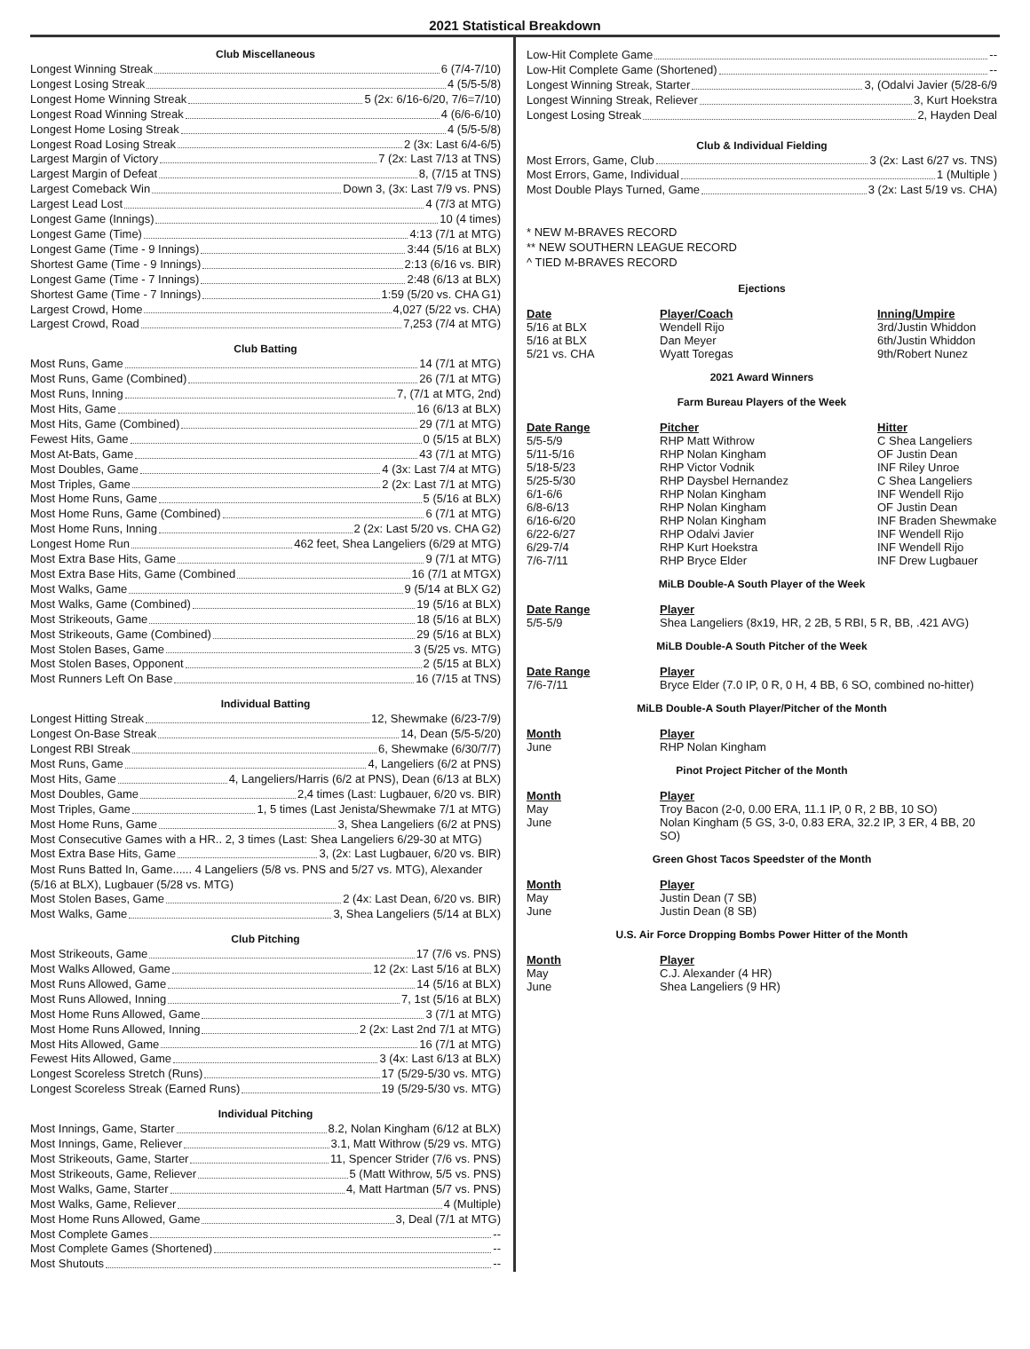2021 Statistical Breakdown
Club Miscellaneous
Longest Winning Streak 6 (7/4-7/10)
Longest Losing Streak 4 (5/5-5/8)
Longest Home Winning Streak 5 (2x: 6/16-6/20, 7/6=7/10)
Longest Road Winning Streak 4 (6/6-6/10)
Longest Home Losing Streak 4 (5/5-5/8)
Longest Road Losing Streak 2 (3x: Last 6/4-6/5)
Largest Margin of Victory 7 (2x: Last 7/13 at TNS)
Largest Margin of Defeat 8, (7/15 at TNS)
Largest Comeback Win Down 3, (3x: Last 7/9 vs. PNS)
Largest Lead Lost 4 (7/3 at MTG)
Longest Game (Innings) 10 (4 times)
Longest Game (Time) 4:13 (7/1 at MTG)
Longest Game (Time - 9 Innings) 3:44 (5/16 at BLX)
Shortest Game (Time - 9 Innings) 2:13 (6/16 vs. BIR)
Longest Game (Time - 7 Innings) 2:48 (6/13 at BLX)
Shortest Game (Time - 7 Innings) 1:59 (5/20 vs. CHA G1)
Largest Crowd, Home 4,027 (5/22 vs. CHA)
Largest Crowd, Road 7,253 (7/4 at MTG)
Club Batting
Most Runs, Game 14 (7/1 at MTG)
Most Runs, Game (Combined) 26 (7/1 at MTG)
Most Runs, Inning 7, (7/1 at MTG, 2nd)
Most Hits, Game 16 (6/13 at BLX)
Most Hits, Game (Combined) 29 (7/1 at MTG)
Fewest Hits, Game 0 (5/15 at BLX)
Most At-Bats, Game 43 (7/1 at MTG)
Most Doubles, Game 4 (3x: Last 7/4 at MTG)
Most Triples, Game 2 (2x: Last 7/1 at MTG)
Most Home Runs, Game 5 (5/16 at BLX)
Most Home Runs, Game (Combined) 6 (7/1 at MTG)
Most Home Runs, Inning 2 (2x: Last 5/20 vs. CHA G2)
Longest Home Run 462 feet, Shea Langeliers (6/29 at MTG)
Most Extra Base Hits, Game 9 (7/1 at MTG)
Most Extra Base Hits, Game (Combined 16 (7/1 at MTGX)
Most Walks, Game 9 (5/14 at BLX G2)
Most Walks, Game (Combined) 19 (5/16 at BLX)
Most Strikeouts, Game 18 (5/16 at BLX)
Most Strikeouts, Game (Combined) 29 (5/16 at BLX)
Most Stolen Bases, Game 3 (5/25 vs. MTG)
Most Stolen Bases, Opponent 2 (5/15 at BLX)
Most Runners Left On Base 16 (7/15 at TNS)
Individual Batting
Longest Hitting Streak 12, Shewmake (6/23-7/9)
Longest On-Base Streak 14, Dean (5/5-5/20)
Longest RBI Streak 6, Shewmake (6/30/7/7)
Most Runs, Game 4, Langeliers (6/2 at PNS)
Most Hits, Game 4, Langeliers/Harris (6/2 at PNS), Dean (6/13 at BLX)
Most Doubles, Game 2,4 times (Last: Lugbauer, 6/20 vs. BIR)
Most Triples, Game 1, 5 times (Last Jenista/Shewmake 7/1 at MTG)
Most Home Runs, Game 3, Shea Langeliers (6/2 at PNS)
Most Consecutive Games with a HR.. 2, 3 times (Last: Shea Langeliers 6/29-30 at MTG)
Most Extra Base Hits, Game 3, (2x: Last Lugbauer, 6/20 vs. BIR)
Most Runs Batted In, Game...... 4 Langeliers (5/8 vs. PNS and 5/27 vs. MTG), Alexander (5/16 at BLX), Lugbauer (5/28 vs. MTG)
Most Stolen Bases, Game 2 (4x: Last Dean, 6/20 vs. BIR)
Most Walks, Game 3, Shea Langeliers (5/14 at BLX)
Club Pitching
Most Strikeouts, Game 17 (7/6 vs. PNS)
Most Walks Allowed, Game 12 (2x: Last 5/16 at BLX)
Most Runs Allowed, Game 14 (5/16 at BLX)
Most Runs Allowed, Inning 7, 1st (5/16 at BLX)
Most Home Runs Allowed, Game 3 (7/1 at MTG)
Most Home Runs Allowed, Inning 2 (2x: Last 2nd 7/1 at MTG)
Most Hits Allowed, Game 16 (7/1 at MTG)
Fewest Hits Allowed, Game 3 (4x: Last 6/13 at BLX)
Longest Scoreless Stretch (Runs) 17 (5/29-5/30 vs. MTG)
Longest Scoreless Streak (Earned Runs) 19 (5/29-5/30 vs. MTG)
Individual Pitching
Most Innings, Game, Starter 8.2, Nolan Kingham (6/12 at BLX)
Most Innings, Game, Reliever 3.1, Matt Withrow (5/29 vs. MTG)
Most Strikeouts, Game, Starter 11, Spencer Strider (7/6 vs. PNS)
Most Strikeouts, Game, Reliever 5 (Matt Withrow, 5/5 vs. PNS)
Most Walks, Game, Starter 4, Matt Hartman (5/7 vs. PNS)
Most Walks, Game, Reliever 4 (Multiple)
Most Home Runs Allowed, Game 3, Deal (7/1 at MTG)
Most Complete Games --
Most Complete Games (Shortened) --
Most Shutouts --
Low-Hit Complete Game --
Low-Hit Complete Game (Shortened) --
Longest Winning Streak, Starter 3, (Odalvi Javier (5/28-6/9
Longest Winning Streak, Reliever 3, Kurt Hoekstra
Longest Losing Streak 2, Hayden Deal
Club & Individual Fielding
Most Errors, Game, Club 3 (2x: Last 6/27 vs. TNS)
Most Errors, Game, Individual 1 (Multiple )
Most Double Plays Turned, Game 3 (2x: Last 5/19 vs. CHA)
* NEW M-BRAVES RECORD
** NEW SOUTHERN LEAGUE RECORD
^ TIED M-BRAVES RECORD
Ejections
| Date | Player/Coach | Inning/Umpire |
| --- | --- | --- |
| 5/16 at BLX | Wendell Rijo | 3rd/Justin Whiddon |
| 5/16 at BLX | Dan Meyer | 6th/Justin Whiddon |
| 5/21 vs. CHA | Wyatt Toregas | 9th/Robert Nunez |
2021 Award Winners
Farm Bureau Players of the Week
| Date Range | Pitcher | Hitter |
| --- | --- | --- |
| 5/5-5/9 | RHP Matt Withrow | C Shea Langeliers |
| 5/11-5/16 | RHP Nolan Kingham | OF Justin Dean |
| 5/18-5/23 | RHP Victor Vodnik | INF Riley Unroe |
| 5/25-5/30 | RHP Daysbel Hernandez | C Shea Langeliers |
| 6/1-6/6 | RHP Nolan Kingham | INF Wendell Rijo |
| 6/8-6/13 | RHP Nolan Kingham | OF Justin Dean |
| 6/16-6/20 | RHP Nolan Kingham | INF Braden Shewmake |
| 6/22-6/27 | RHP Odalvi Javier | INF Wendell Rijo |
| 6/29-7/4 | RHP Kurt Hoekstra | INF Wendell Rijo |
| 7/6-7/11 | RHP Bryce Elder | INF Drew Lugbauer |
MiLB Double-A South Player of the Week
| Date Range | Player |
| --- | --- |
| 5/5-5/9 | Shea Langeliers (8x19, HR, 2 2B, 5 RBI, 5 R, BB, .421 AVG) |
MiLB Double-A South Pitcher of the Week
| Date Range | Player |
| --- | --- |
| 7/6-7/11 | Bryce Elder (7.0 IP, 0 R, 0 H, 4 BB, 6 SO, combined no-hitter) |
MiLB Double-A South Player/Pitcher of the Month
| Month | Player |
| --- | --- |
| June | RHP Nolan Kingham |
Pinot Project Pitcher of the Month
| Month | Player |
| --- | --- |
| May | Troy Bacon (2-0, 0.00 ERA, 11.1 IP, 0 R, 2 BB, 10 SO) |
| June | Nolan Kingham (5 GS, 3-0, 0.83 ERA, 32.2 IP, 3 ER, 4 BB, 20 SO) |
Green Ghost Tacos Speedster of the Month
| Month | Player |
| --- | --- |
| May | Justin Dean (7 SB) |
| June | Justin Dean (8 SB) |
U.S. Air Force Dropping Bombs Power Hitter of the Month
| Month | Player |
| --- | --- |
| May | C.J. Alexander (4 HR) |
| June | Shea Langeliers (9 HR) |